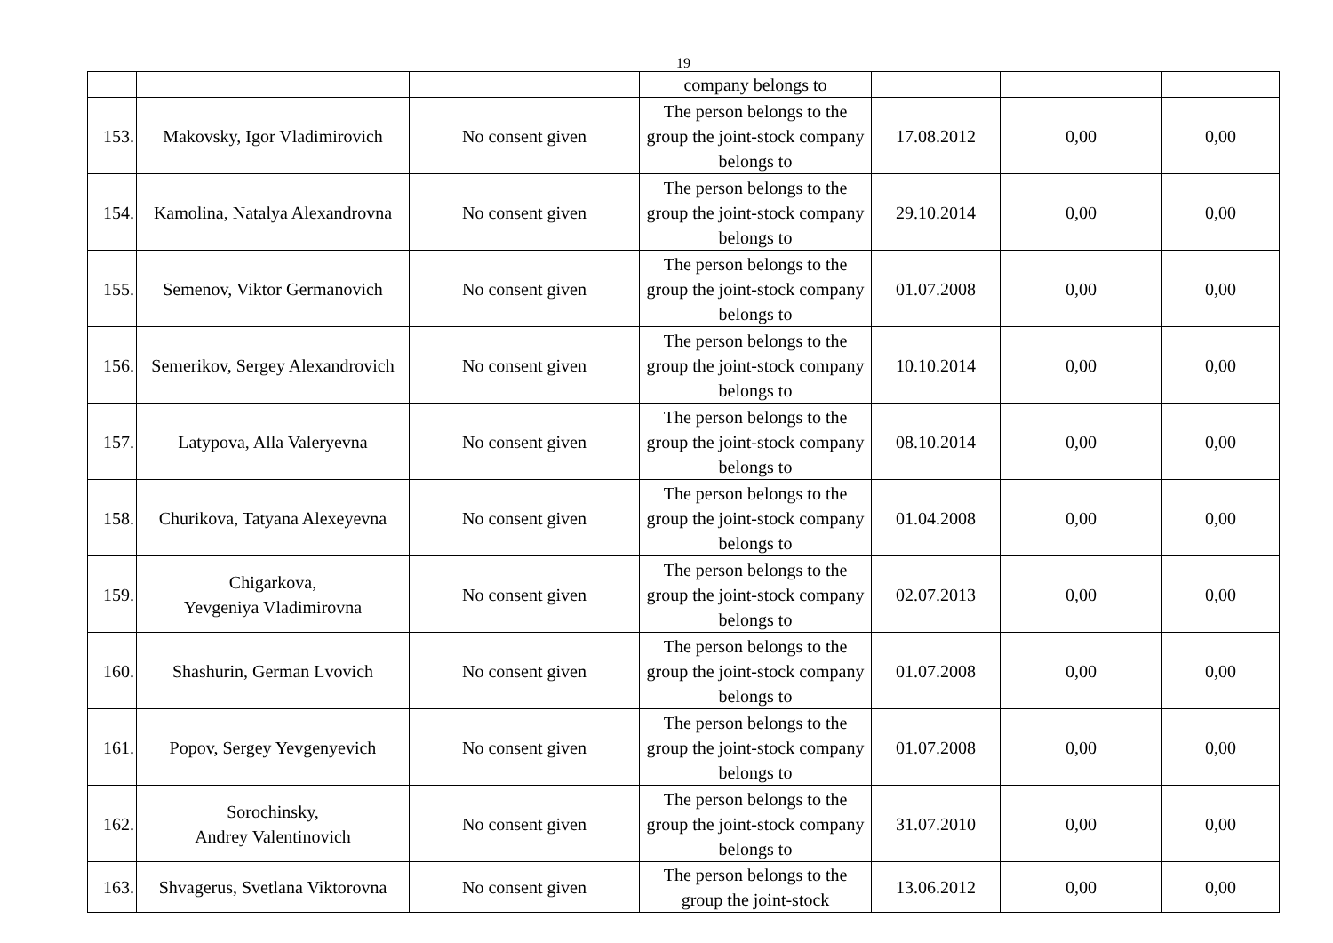19
| | | | company belongs to | | | |
| 153. | Makovsky, Igor Vladimirovich | No consent given | The person belongs to the group the joint-stock company belongs to | 17.08.2012 | 0,00 | 0,00 |
| 154. | Kamolina, Natalya Alexandrovna | No consent given | The person belongs to the group the joint-stock company belongs to | 29.10.2014 | 0,00 | 0,00 |
| 155. | Semenov, Viktor Germanovich | No consent given | The person belongs to the group the joint-stock company belongs to | 01.07.2008 | 0,00 | 0,00 |
| 156. | Semerikov, Sergey Alexandrovich | No consent given | The person belongs to the group the joint-stock company belongs to | 10.10.2014 | 0,00 | 0,00 |
| 157. | Latypova, Alla Valeryevna | No consent given | The person belongs to the group the joint-stock company belongs to | 08.10.2014 | 0,00 | 0,00 |
| 158. | Churikova, Tatyana Alexeyevna | No consent given | The person belongs to the group the joint-stock company belongs to | 01.04.2008 | 0,00 | 0,00 |
| 159. | Chigarkova, Yevgeniya Vladimirovna | No consent given | The person belongs to the group the joint-stock company belongs to | 02.07.2013 | 0,00 | 0,00 |
| 160. | Shashurin, German Lvovich | No consent given | The person belongs to the group the joint-stock company belongs to | 01.07.2008 | 0,00 | 0,00 |
| 161. | Popov, Sergey Yevgenyevich | No consent given | The person belongs to the group the joint-stock company belongs to | 01.07.2008 | 0,00 | 0,00 |
| 162. | Sorochinsky, Andrey Valentinovich | No consent given | The person belongs to the group the joint-stock company belongs to | 31.07.2010 | 0,00 | 0,00 |
| 163. | Shvagerus, Svetlana Viktorovna | No consent given | The person belongs to the group the joint-stock | 13.06.2012 | 0,00 | 0,00 |